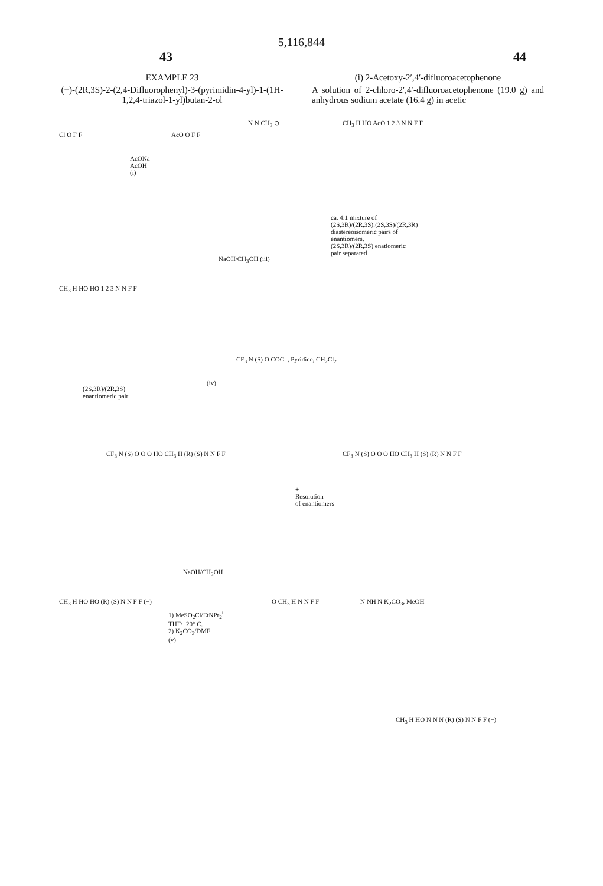5,116,844
43 44
EXAMPLE 23
(−)-(2R,3S)-2-(2,4-Difluorophenyl)-3-(pyrimidin-4-yl)-1-(1H-1,2,4-triazol-1-yl)butan-2-ol
(i) 2-Acetoxy-2′,4′-difluoroacetophenone
A solution of 2-chloro-2′,4′-difluoroacetophenone (19.0 g) and anhydrous sodium acetate (16.4 g) in acetic
Cl O F F
AcONa
AcOH
(i)
AcO O F F
N N CH<sub>3</sub> ⊖ CH<sub>3</sub> H HO AcO 1 2 3 N N F F
ca. 4:1 mixture of
(2S,3R)/(2R,3S):(2S,3S)/(2R,3R)
diastereoisomeric pairs of
enantiomers.
(2S,3R)/(2R,3S) enatiomeric
pair separated
NaOH/CH<sub>3</sub>OH (iii)
CH<sub>3</sub> H HO HO 1 2 3 N N F F
(2S,3R)/(2R,3S)
enantiomeric pair
(iv)
CF<sub>3</sub> N (S) O COCl , Pyridine, CH<sub>2</sub>Cl<sub>2</sub>
CF<sub>3</sub> N (S) O O O HO CH<sub>3</sub> H (R) (S) N N F F
+
Resolution
of enantiomers
CF<sub>3</sub> N (S) O O O HO CH<sub>3</sub> H (S) (R) N N F F
NaOH/CH<sub>3</sub>OH
CH<sub>3</sub> H HO HO (R) (S) N N F F (−)
1) MeSO<sub>2</sub>Cl/EtNPr<sub>2</sub><sup>i</sup>
THF/−20° C.
2) K<sub>2</sub>CO<sub>3</sub>/DMF
(v)
O CH<sub>3</sub> H N N F F N NH N K<sub>2</sub>CO<sub>3</sub>, MeOH
CH<sub>3</sub> H HO N N N (R) (S) N N F F (−)